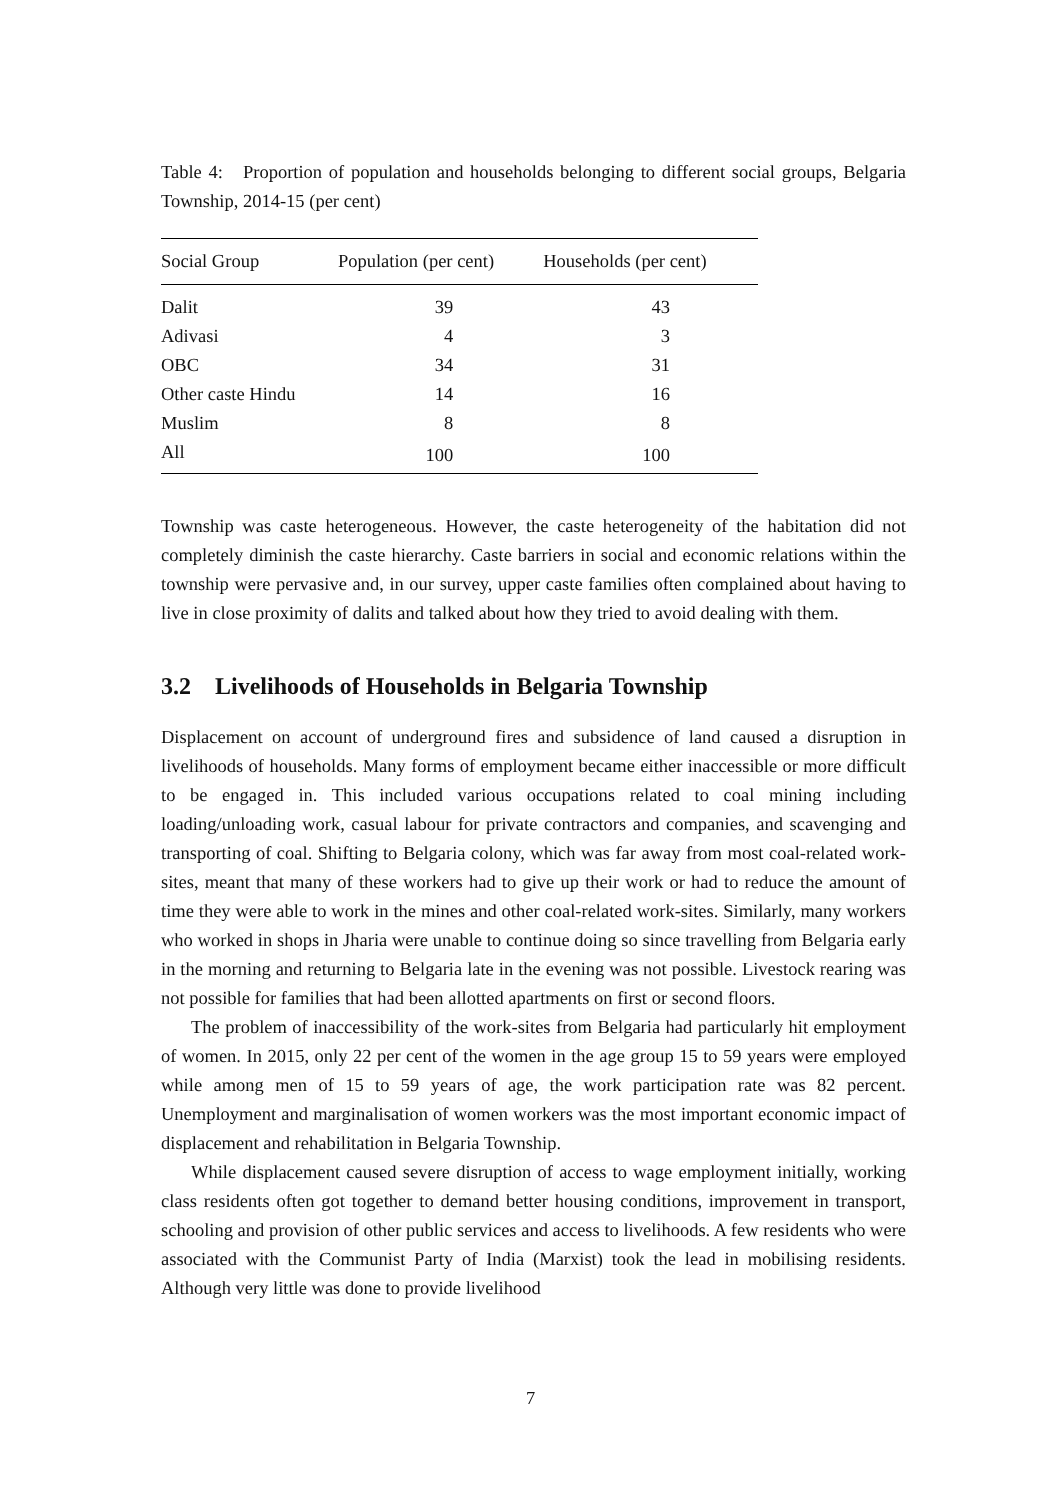Table 4: Proportion of population and households belonging to different social groups, Belgaria Township, 2014-15 (per cent)
| Social Group | Population (per cent) | Households (per cent) |
| --- | --- | --- |
| Dalit | 39 | 43 |
| Adivasi | 4 | 3 |
| OBC | 34 | 31 |
| Other caste Hindu | 14 | 16 |
| Muslim | 8 | 8 |
| All | 100 | 100 |
Township was caste heterogeneous. However, the caste heterogeneity of the habitation did not completely diminish the caste hierarchy. Caste barriers in social and economic relations within the township were pervasive and, in our survey, upper caste families often complained about having to live in close proximity of dalits and talked about how they tried to avoid dealing with them.
3.2 Livelihoods of Households in Belgaria Township
Displacement on account of underground fires and subsidence of land caused a disruption in livelihoods of households. Many forms of employment became either inaccessible or more difficult to be engaged in. This included various occupations related to coal mining including loading/unloading work, casual labour for private contractors and companies, and scavenging and transporting of coal. Shifting to Belgaria colony, which was far away from most coal-related work-sites, meant that many of these workers had to give up their work or had to reduce the amount of time they were able to work in the mines and other coal-related work-sites. Similarly, many workers who worked in shops in Jharia were unable to continue doing so since travelling from Belgaria early in the morning and returning to Belgaria late in the evening was not possible. Livestock rearing was not possible for families that had been allotted apartments on first or second floors.
The problem of inaccessibility of the work-sites from Belgaria had particularly hit employment of women. In 2015, only 22 per cent of the women in the age group 15 to 59 years were employed while among men of 15 to 59 years of age, the work participation rate was 82 percent. Unemployment and marginalisation of women workers was the most important economic impact of displacement and rehabilitation in Belgaria Township.
While displacement caused severe disruption of access to wage employment initially, working class residents often got together to demand better housing conditions, improvement in transport, schooling and provision of other public services and access to livelihoods. A few residents who were associated with the Communist Party of India (Marxist) took the lead in mobilising residents. Although very little was done to provide livelihood
7